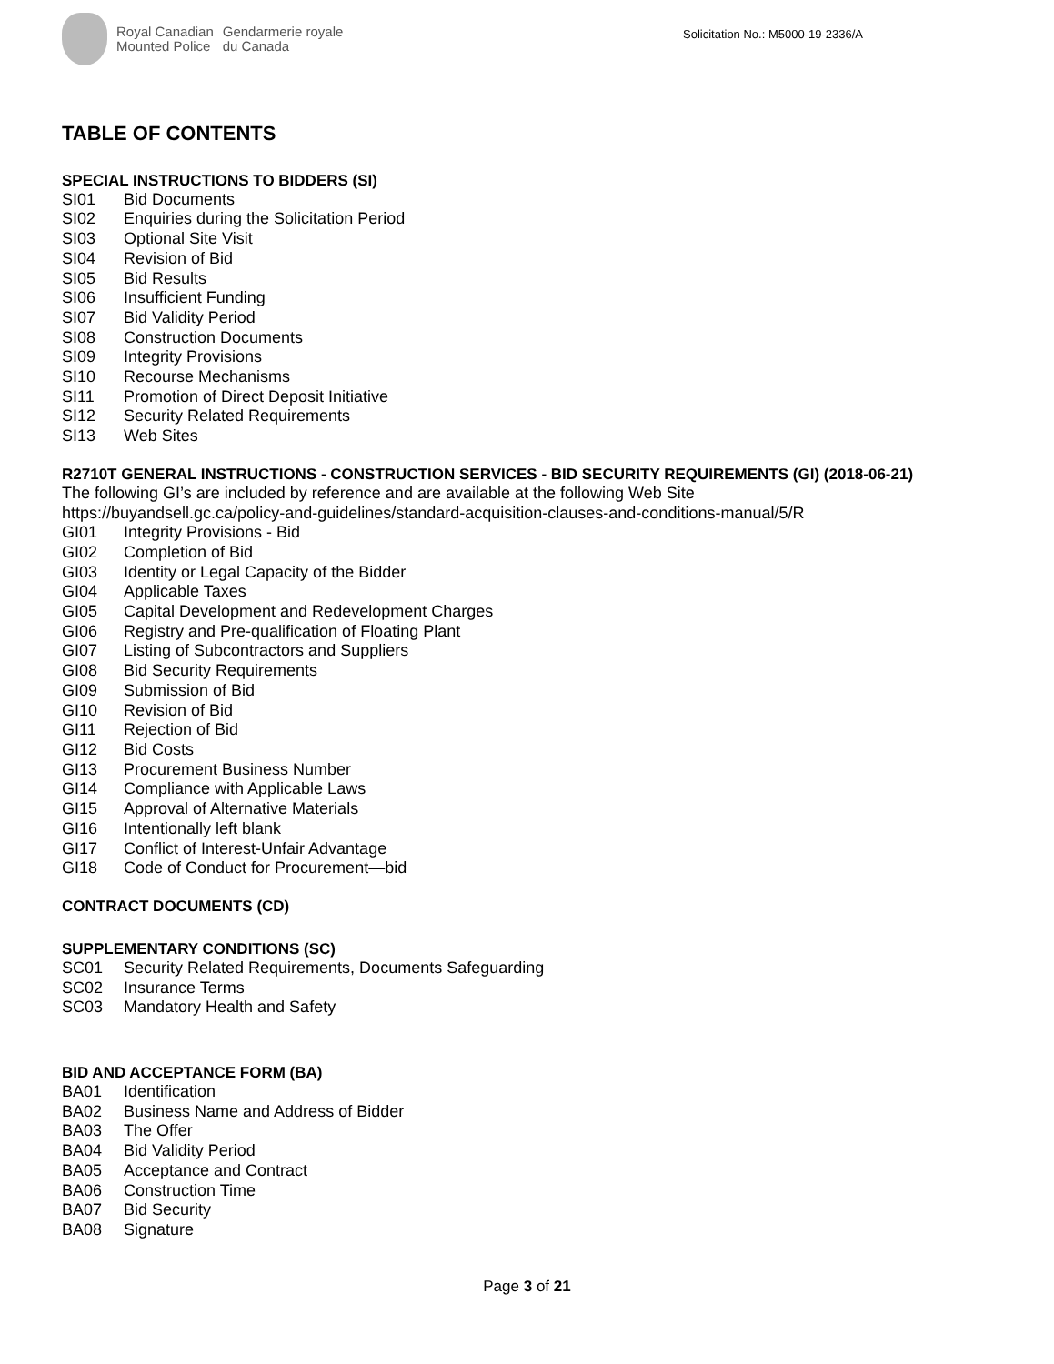Royal Canadian
Mounted Police
Gendarmerie royale
du Canada
Solicitation No.: M5000-19-2336/A
TABLE OF CONTENTS
SPECIAL INSTRUCTIONS TO BIDDERS (SI)
SI01 Bid Documents
SI02 Enquiries during the Solicitation Period
SI03 Optional Site Visit
SI04 Revision of Bid
SI05 Bid Results
SI06 Insufficient Funding
SI07 Bid Validity Period
SI08 Construction Documents
SI09 Integrity Provisions
SI10 Recourse Mechanisms
SI11 Promotion of Direct Deposit Initiative
SI12 Security Related Requirements
SI13 Web Sites
R2710T GENERAL INSTRUCTIONS - CONSTRUCTION SERVICES - BID SECURITY REQUIREMENTS (GI) (2018-06-21)
The following GI’s are included by reference and are available at the following Web Site
https://buyandsell.gc.ca/policy-and-guidelines/standard-acquisition-clauses-and-conditions-manual/5/R
GI01 Integrity Provisions - Bid
GI02 Completion of Bid
GI03 Identity or Legal Capacity of the Bidder
GI04 Applicable Taxes
GI05 Capital Development and Redevelopment Charges
GI06 Registry and Pre-qualification of Floating Plant
GI07 Listing of Subcontractors and Suppliers
GI08 Bid Security Requirements
GI09 Submission of Bid
GI10 Revision of Bid
GI11 Rejection of Bid
GI12 Bid Costs
GI13 Procurement Business Number
GI14 Compliance with Applicable Laws
GI15 Approval of Alternative Materials
GI16 Intentionally left blank
GI17 Conflict of Interest-Unfair Advantage
GI18 Code of Conduct for Procurement—bid
CONTRACT DOCUMENTS (CD)
SUPPLEMENTARY CONDITIONS (SC)
SC01 Security Related Requirements, Documents Safeguarding
SC02 Insurance Terms
SC03 Mandatory Health and Safety
BID AND ACCEPTANCE FORM (BA)
BA01 Identification
BA02 Business Name and Address of Bidder
BA03 The Offer
BA04 Bid Validity Period
BA05 Acceptance and Contract
BA06 Construction Time
BA07 Bid Security
BA08 Signature
Page 3 of 21